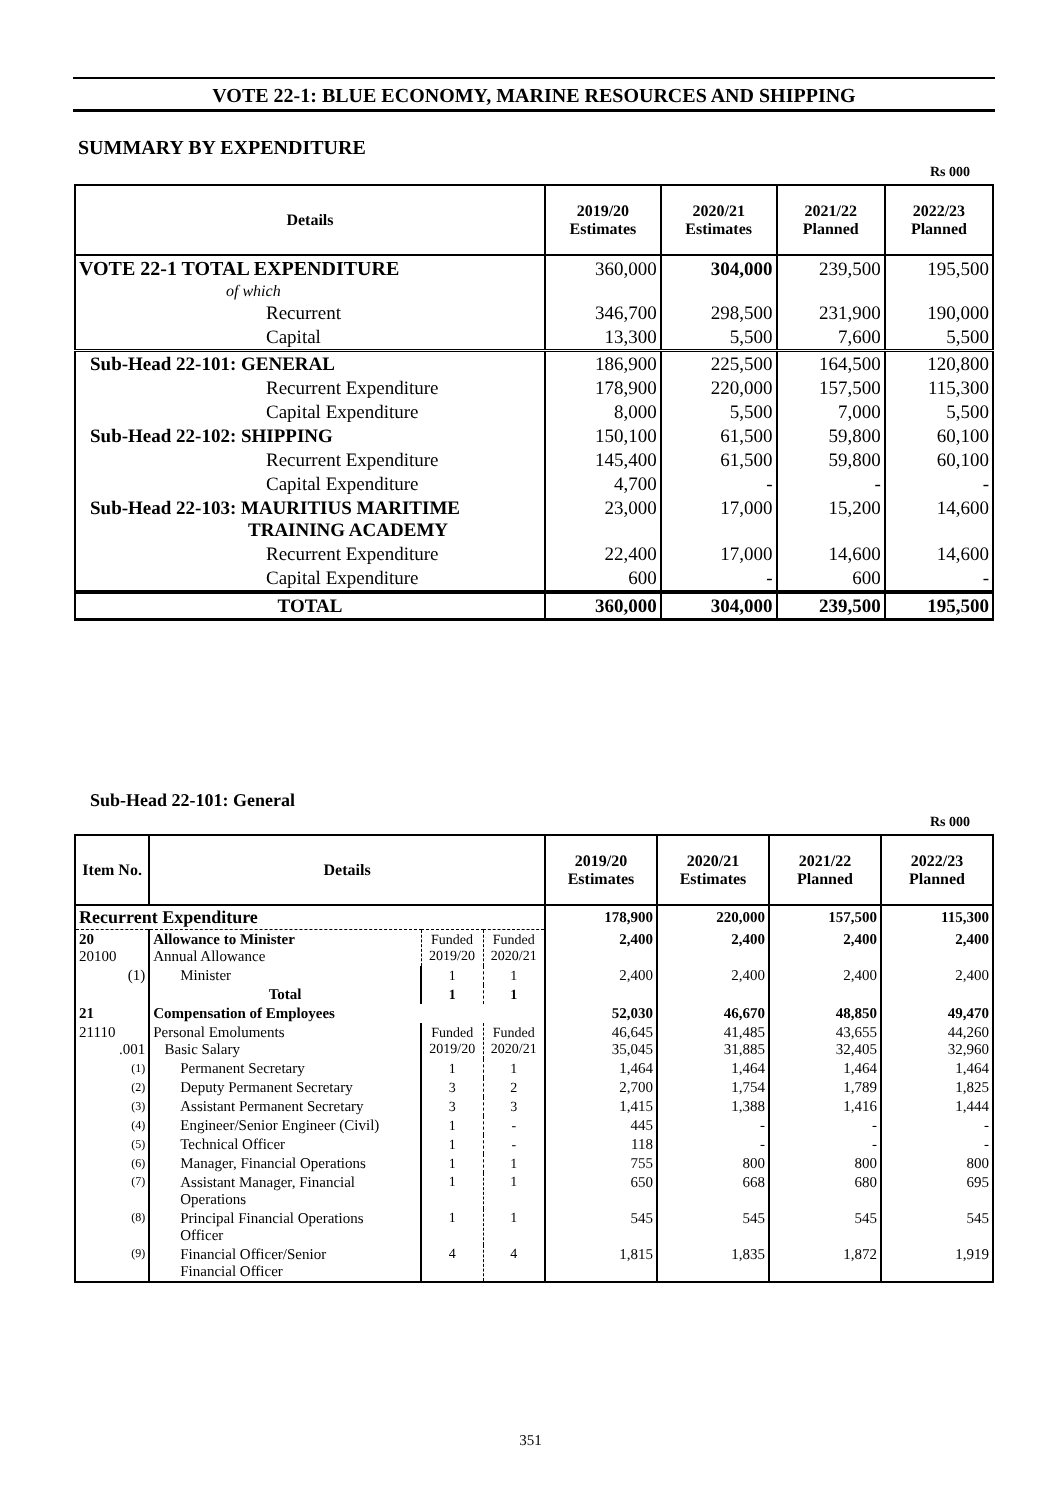VOTE 22-1: BLUE ECONOMY, MARINE RESOURCES AND SHIPPING
SUMMARY BY EXPENDITURE
Rs 000
| Details | 2019/20 Estimates | 2020/21 Estimates | 2021/22 Planned | 2022/23 Planned |
| --- | --- | --- | --- | --- |
| VOTE 22-1 TOTAL EXPENDITURE | 360,000 | 304,000 | 239,500 | 195,500 |
| of which | | | | |
| Recurrent | 346,700 | 298,500 | 231,900 | 190,000 |
| Capital | 13,300 | 5,500 | 7,600 | 5,500 |
| Sub-Head 22-101: GENERAL | 186,900 | 225,500 | 164,500 | 120,800 |
| Recurrent Expenditure | 178,900 | 220,000 | 157,500 | 115,300 |
| Capital Expenditure | 8,000 | 5,500 | 7,000 | 5,500 |
| Sub-Head 22-102: SHIPPING | 150,100 | 61,500 | 59,800 | 60,100 |
| Recurrent Expenditure | 145,400 | 61,500 | 59,800 | 60,100 |
| Capital Expenditure | 4,700 | - | - | - |
| Sub-Head 22-103: MAURITIUS MARITIME TRAINING ACADEMY | 23,000 | 17,000 | 15,200 | 14,600 |
| Recurrent Expenditure | 22,400 | 17,000 | 14,600 | 14,600 |
| Capital Expenditure | 600 | - | 600 | - |
| TOTAL | 360,000 | 304,000 | 239,500 | 195,500 |
Sub-Head 22-101: General
Rs 000
| Item No. | Details | | | 2019/20 Estimates | 2020/21 Estimates | 2021/22 Planned | 2022/23 Planned |
| --- | --- | --- | --- | --- | --- | --- | --- |
| Recurrent Expenditure | | | | 178,900 | 220,000 | 157,500 | 115,300 |
| 20 20100 | Allowance to Minister Annual Allowance | Funded 2019/20 | Funded 2020/21 | 2,400 | 2,400 | 2,400 | 2,400 |
| (1) | Minister | 1 | 1 | 2,400 | 2,400 | 2,400 | 2,400 |
| | Total | 1 | 1 | | | | |
| 21 | Compensation of Employees | | | 52,030 | 46,670 | 48,850 | 49,470 |
| 21110 .001 | Personal Emoluments Basic Salary | Funded 2019/20 | Funded 2020/21 | 46,645 35,045 | 41,485 31,885 | 43,655 32,405 | 44,260 32,960 |
| (1) | Permanent Secretary | 1 | 1 | 1,464 | 1,464 | 1,464 | 1,464 |
| (2) | Deputy Permanent Secretary | 3 | 2 | 2,700 | 1,754 | 1,789 | 1,825 |
| (3) | Assistant Permanent Secretary | 3 | 3 | 1,415 | 1,388 | 1,416 | 1,444 |
| (4) | Engineer/Senior Engineer (Civil) | 1 | - | 445 | - | - | - |
| (5) | Technical Officer | 1 | - | 118 | - | - | - |
| (6) | Manager, Financial Operations | 1 | 1 | 755 | 800 | 800 | 800 |
| (7) | Assistant Manager, Financial Operations | 1 | 1 | 650 | 668 | 680 | 695 |
| (8) | Principal Financial Operations Officer | 1 | 1 | 545 | 545 | 545 | 545 |
| (9) | Financial Officer/Senior Financial Officer | 4 | 4 | 1,815 | 1,835 | 1,872 | 1,919 |
351